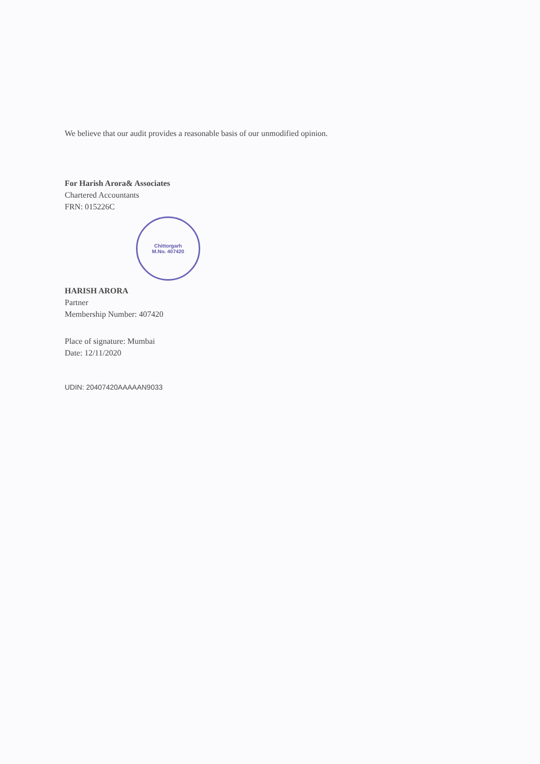We believe that our audit provides a reasonable basis of our unmodified opinion.
For Harish Arora& Associates
Chartered Accountants
FRN: 015226C
Chittorgarh
M.No. 407420
HARISH ARORA
Partner
Membership Number: 407420
Place of signature: Mumbai
Date: 12/11/2020
UDIN: 20407420AAAAAN9033